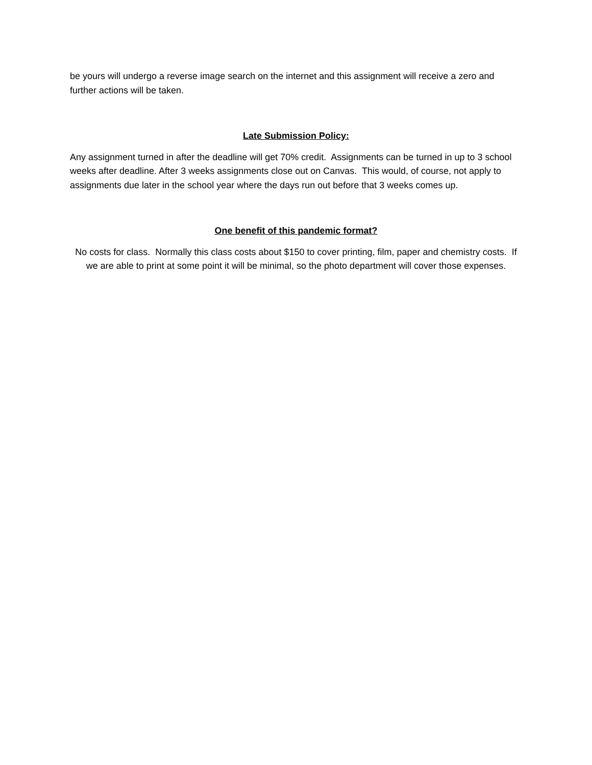be yours will undergo a reverse image search on the internet and this assignment will receive a zero and further actions will be taken.
Late Submission Policy:
Any assignment turned in after the deadline will get 70% credit. Assignments can be turned in up to 3 school weeks after deadline. After 3 weeks assignments close out on Canvas. This would, of course, not apply to assignments due later in the school year where the days run out before that 3 weeks comes up.
One benefit of this pandemic format?
No costs for class. Normally this class costs about $150 to cover printing, film, paper and chemistry costs. If we are able to print at some point it will be minimal, so the photo department will cover those expenses.